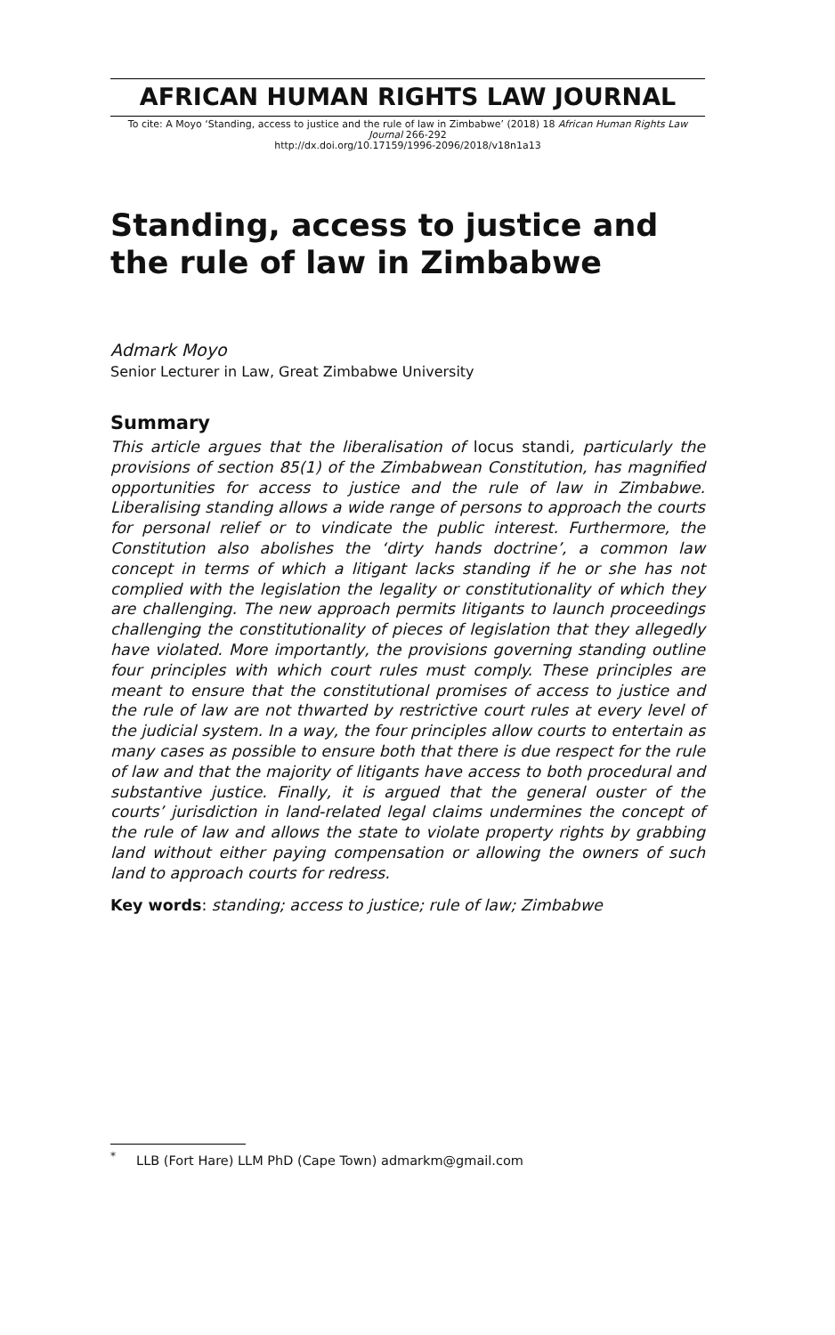AFRICAN HUMAN RIGHTS LAW JOURNAL
To cite: A Moyo ‘Standing, access to justice and the rule of law in Zimbabwe’ (2018) 18 African Human Rights Law Journal 266-292
http://dx.doi.org/10.17159/1996-2096/2018/v18n1a13
Standing, access to justice and the rule of law in Zimbabwe
Admark Moyo
Senior Lecturer in Law, Great Zimbabwe University
Summary
This article argues that the liberalisation of locus standi, particularly the provisions of section 85(1) of the Zimbabwean Constitution, has magnified opportunities for access to justice and the rule of law in Zimbabwe. Liberalising standing allows a wide range of persons to approach the courts for personal relief or to vindicate the public interest. Furthermore, the Constitution also abolishes the ‘dirty hands doctrine’, a common law concept in terms of which a litigant lacks standing if he or she has not complied with the legislation the legality or constitutionality of which they are challenging. The new approach permits litigants to launch proceedings challenging the constitutionality of pieces of legislation that they allegedly have violated. More importantly, the provisions governing standing outline four principles with which court rules must comply. These principles are meant to ensure that the constitutional promises of access to justice and the rule of law are not thwarted by restrictive court rules at every level of the judicial system. In a way, the four principles allow courts to entertain as many cases as possible to ensure both that there is due respect for the rule of law and that the majority of litigants have access to both procedural and substantive justice. Finally, it is argued that the general ouster of the courts’ jurisdiction in land-related legal claims undermines the concept of the rule of law and allows the state to violate property rights by grabbing land without either paying compensation or allowing the owners of such land to approach courts for redress.
Key words: standing; access to justice; rule of law; Zimbabwe
<sup>*</sup> LLB (Fort Hare) LLM PhD (Cape Town) admarkm@gmail.com